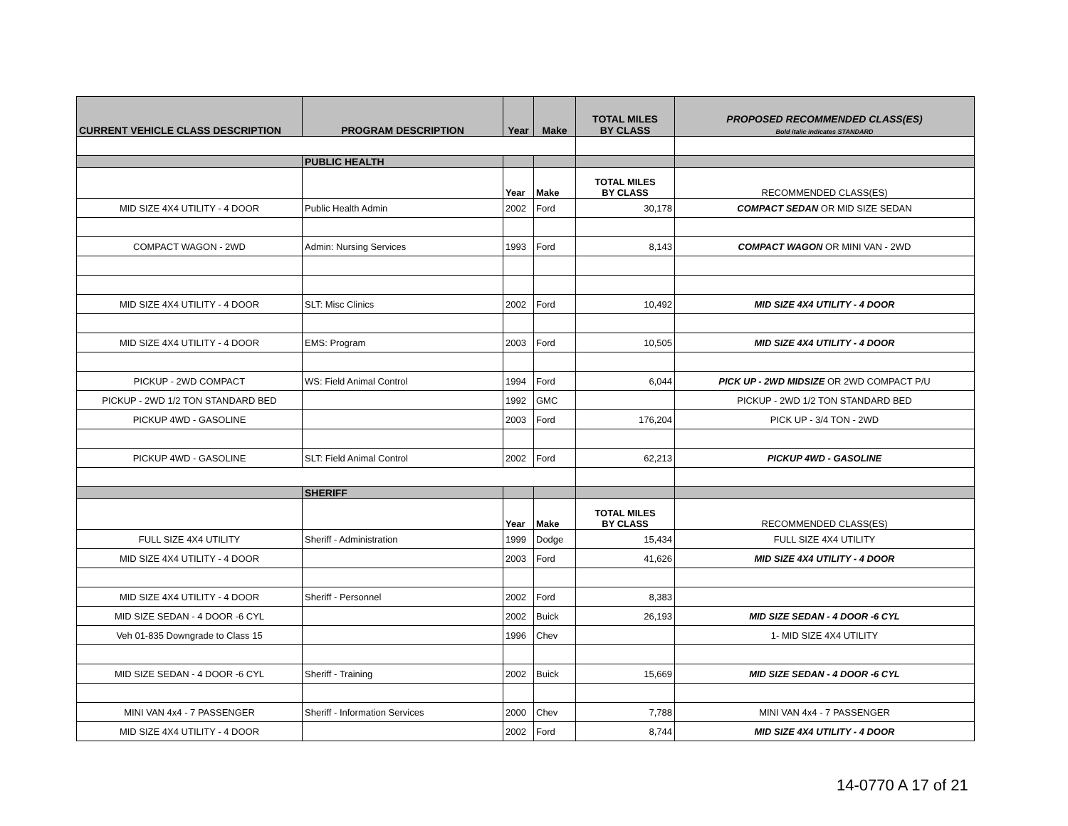| CURRENT VEHICLE CLASS DESCRIPTION | PROGRAM DESCRIPTION | Year | Make | TOTAL MILES BY CLASS | PROPOSED RECOMMENDED CLASS(ES) Bold italic indicates STANDARD |
| --- | --- | --- | --- | --- | --- |
| | PUBLIC HEALTH | | | | |
| | | Year | Make | TOTAL MILES BY CLASS | RECOMMENDED CLASS(ES) |
| MID SIZE 4X4 UTILITY - 4 DOOR | Public Health Admin | 2002 | Ford | 30,178 | COMPACT SEDAN OR MID SIZE SEDAN |
| COMPACT WAGON - 2WD | Admin: Nursing Services | 1993 | Ford | 8,143 | COMPACT WAGON OR MINI VAN - 2WD |
| MID SIZE 4X4 UTILITY - 4 DOOR | SLT: Misc Clinics | 2002 | Ford | 10,492 | MID SIZE 4X4 UTILITY - 4 DOOR |
| MID SIZE 4X4 UTILITY - 4 DOOR | EMS: Program | 2003 | Ford | 10,505 | MID SIZE 4X4 UTILITY - 4 DOOR |
| PICKUP - 2WD COMPACT | WS: Field Animal Control | 1994 | Ford | 6,044 | PICK UP - 2WD MIDSIZE OR 2WD COMPACT P/U |
| PICKUP - 2WD 1/2 TON STANDARD BED | | 1992 | GMC | | PICKUP - 2WD 1/2 TON STANDARD BED |
| PICKUP 4WD - GASOLINE | | 2003 | Ford | 176,204 | PICK UP - 3/4 TON - 2WD |
| PICKUP 4WD - GASOLINE | SLT: Field Animal Control | 2002 | Ford | 62,213 | PICKUP 4WD - GASOLINE |
| | SHERIFF | | | | |
| | | Year | Make | TOTAL MILES BY CLASS | RECOMMENDED CLASS(ES) |
| FULL SIZE 4X4 UTILITY | Sheriff - Administration | 1999 | Dodge | 15,434 | FULL SIZE 4X4 UTILITY |
| MID SIZE 4X4 UTILITY - 4 DOOR | | 2003 | Ford | 41,626 | MID SIZE 4X4 UTILITY - 4 DOOR |
| MID SIZE 4X4 UTILITY - 4 DOOR | Sheriff - Personnel | 2002 | Ford | 8,383 | |
| MID SIZE SEDAN - 4 DOOR -6 CYL | | 2002 | Buick | 26,193 | MID SIZE SEDAN - 4 DOOR -6 CYL |
| Veh 01-835 Downgrade to Class 15 | | 1996 | Chev | | 1- MID SIZE 4X4 UTILITY |
| MID SIZE SEDAN - 4 DOOR -6 CYL | Sheriff - Training | 2002 | Buick | 15,669 | MID SIZE SEDAN - 4 DOOR -6 CYL |
| MINI VAN 4x4 - 7 PASSENGER | Sheriff - Information Services | 2000 | Chev | 7,788 | MINI VAN 4x4 - 7 PASSENGER |
| MID SIZE 4X4 UTILITY - 4 DOOR | | 2002 | Ford | 8,744 | MID SIZE 4X4 UTILITY - 4 DOOR |
14-0770 A 17 of 21